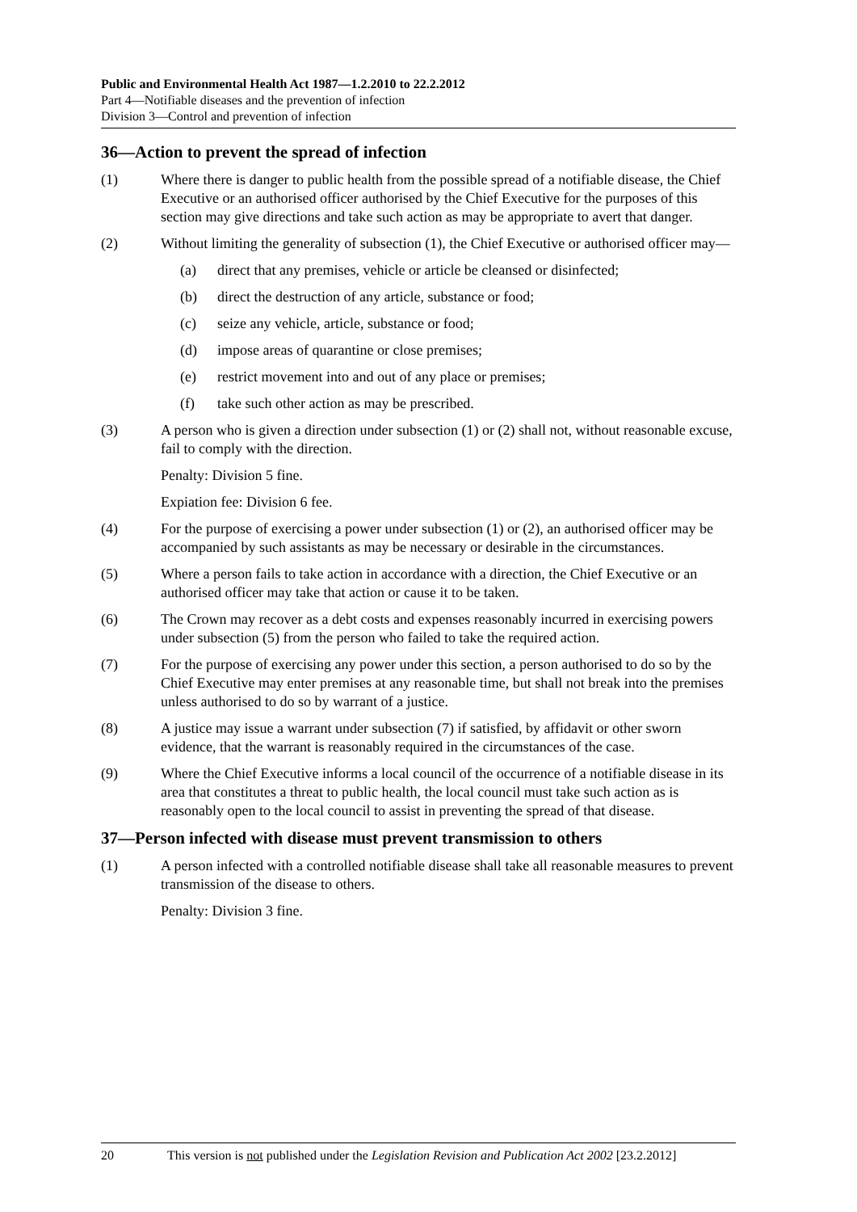Public and Environmental Health Act 1987—1.2.2010 to 22.2.2012
Part 4—Notifiable diseases and the prevention of infection
Division 3—Control and prevention of infection
36—Action to prevent the spread of infection
(1) Where there is danger to public health from the possible spread of a notifiable disease, the Chief Executive or an authorised officer authorised by the Chief Executive for the purposes of this section may give directions and take such action as may be appropriate to avert that danger.
(2) Without limiting the generality of subsection (1), the Chief Executive or authorised officer may—
(a) direct that any premises, vehicle or article be cleansed or disinfected;
(b) direct the destruction of any article, substance or food;
(c) seize any vehicle, article, substance or food;
(d) impose areas of quarantine or close premises;
(e) restrict movement into and out of any place or premises;
(f) take such other action as may be prescribed.
(3) A person who is given a direction under subsection (1) or (2) shall not, without reasonable excuse, fail to comply with the direction.
Penalty: Division 5 fine.
Expiation fee: Division 6 fee.
(4) For the purpose of exercising a power under subsection (1) or (2), an authorised officer may be accompanied by such assistants as may be necessary or desirable in the circumstances.
(5) Where a person fails to take action in accordance with a direction, the Chief Executive or an authorised officer may take that action or cause it to be taken.
(6) The Crown may recover as a debt costs and expenses reasonably incurred in exercising powers under subsection (5) from the person who failed to take the required action.
(7) For the purpose of exercising any power under this section, a person authorised to do so by the Chief Executive may enter premises at any reasonable time, but shall not break into the premises unless authorised to do so by warrant of a justice.
(8) A justice may issue a warrant under subsection (7) if satisfied, by affidavit or other sworn evidence, that the warrant is reasonably required in the circumstances of the case.
(9) Where the Chief Executive informs a local council of the occurrence of a notifiable disease in its area that constitutes a threat to public health, the local council must take such action as is reasonably open to the local council to assist in preventing the spread of that disease.
37—Person infected with disease must prevent transmission to others
(1) A person infected with a controlled notifiable disease shall take all reasonable measures to prevent transmission of the disease to others.
Penalty: Division 3 fine.
20 This version is not published under the Legislation Revision and Publication Act 2002 [23.2.2012]